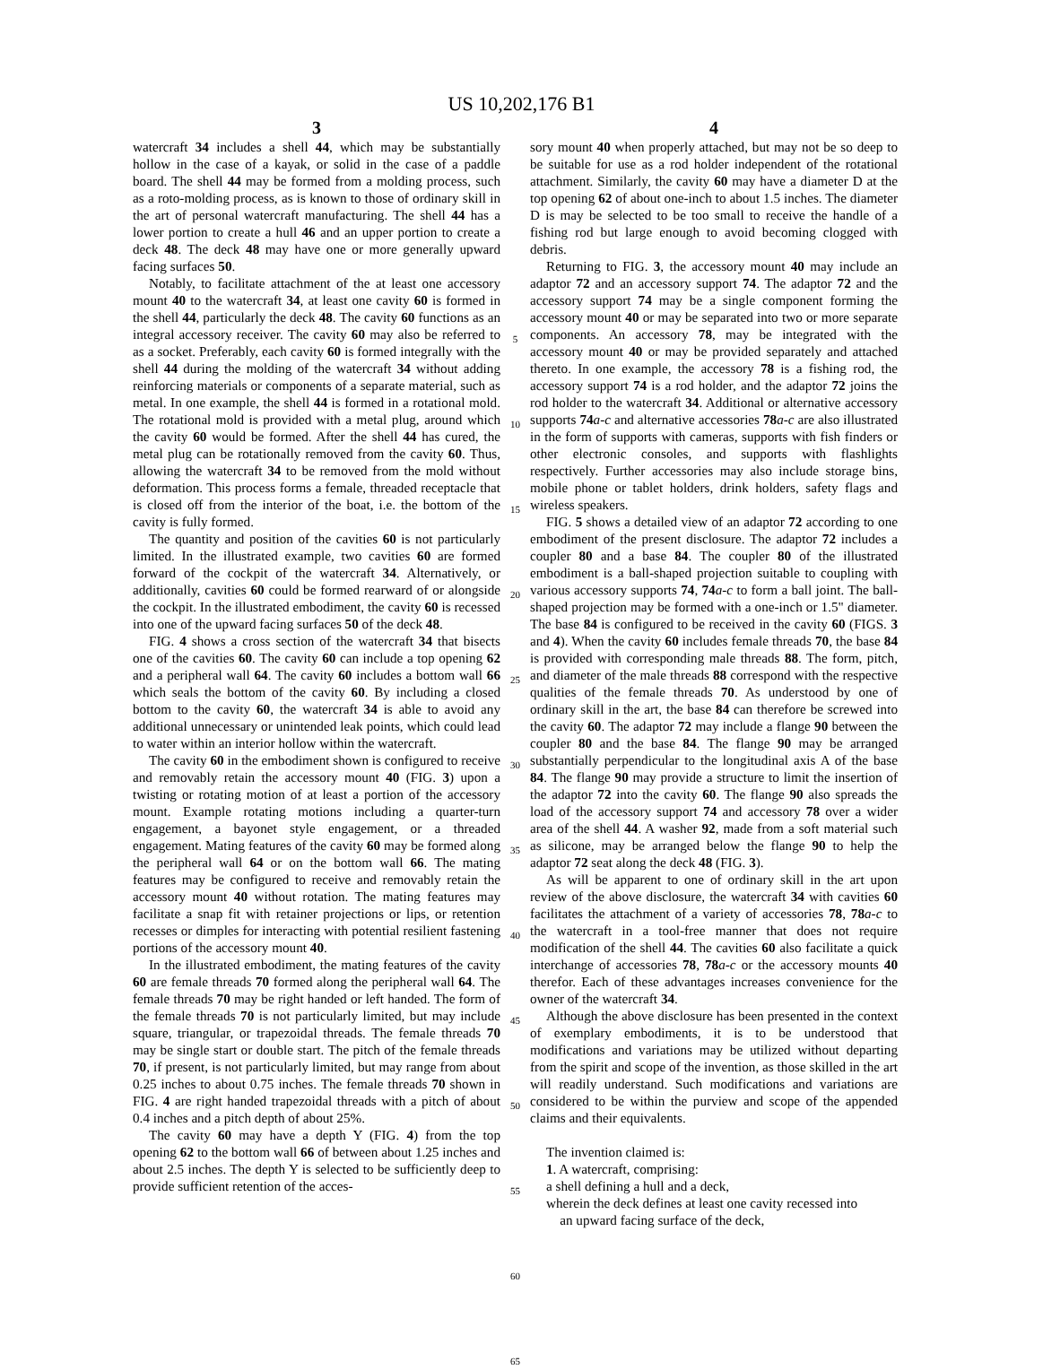US 10,202,176 B1
3
watercraft 34 includes a shell 44, which may be substantially hollow in the case of a kayak, or solid in the case of a paddle board. The shell 44 may be formed from a molding process, such as a roto-molding process, as is known to those of ordinary skill in the art of personal watercraft manufacturing. The shell 44 has a lower portion to create a hull 46 and an upper portion to create a deck 48. The deck 48 may have one or more generally upward facing surfaces 50.
Notably, to facilitate attachment of the at least one accessory mount 40 to the watercraft 34, at least one cavity 60 is formed in the shell 44, particularly the deck 48. The cavity 60 functions as an integral accessory receiver. The cavity 60 may also be referred to as a socket. Preferably, each cavity 60 is formed integrally with the shell 44 during the molding of the watercraft 34 without adding reinforcing materials or components of a separate material, such as metal. In one example, the shell 44 is formed in a rotational mold. The rotational mold is provided with a metal plug, around which the cavity 60 would be formed. After the shell 44 has cured, the metal plug can be rotationally removed from the cavity 60. Thus, allowing the watercraft 34 to be removed from the mold without deformation. This process forms a female, threaded receptacle that is closed off from the interior of the boat, i.e. the bottom of the cavity is fully formed.
The quantity and position of the cavities 60 is not particularly limited. In the illustrated example, two cavities 60 are formed forward of the cockpit of the watercraft 34. Alternatively, or additionally, cavities 60 could be formed rearward of or alongside the cockpit. In the illustrated embodiment, the cavity 60 is recessed into one of the upward facing surfaces 50 of the deck 48.
FIG. 4 shows a cross section of the watercraft 34 that bisects one of the cavities 60. The cavity 60 can include a top opening 62 and a peripheral wall 64. The cavity 60 includes a bottom wall 66 which seals the bottom of the cavity 60. By including a closed bottom to the cavity 60, the watercraft 34 is able to avoid any additional unnecessary or unintended leak points, which could lead to water within an interior hollow within the watercraft.
The cavity 60 in the embodiment shown is configured to receive and removably retain the accessory mount 40 (FIG. 3) upon a twisting or rotating motion of at least a portion of the accessory mount. Example rotating motions including a quarter-turn engagement, a bayonet style engagement, or a threaded engagement. Mating features of the cavity 60 may be formed along the peripheral wall 64 or on the bottom wall 66. The mating features may be configured to receive and removably retain the accessory mount 40 without rotation. The mating features may facilitate a snap fit with retainer projections or lips, or retention recesses or dimples for interacting with potential resilient fastening portions of the accessory mount 40.
In the illustrated embodiment, the mating features of the cavity 60 are female threads 70 formed along the peripheral wall 64. The female threads 70 may be right handed or left handed. The form of the female threads 70 is not particularly limited, but may include square, triangular, or trapezoidal threads. The female threads 70 may be single start or double start. The pitch of the female threads 70, if present, is not particularly limited, but may range from about 0.25 inches to about 0.75 inches. The female threads 70 shown in FIG. 4 are right handed trapezoidal threads with a pitch of about 0.4 inches and a pitch depth of about 25%.
The cavity 60 may have a depth Y (FIG. 4) from the top opening 62 to the bottom wall 66 of between about 1.25 inches and about 2.5 inches. The depth Y is selected to be sufficiently deep to provide sufficient retention of the acces-
5
10
15
20
25
30
35
40
45
50
55
60
65
4
sory mount 40 when properly attached, but may not be so deep to be suitable for use as a rod holder independent of the rotational attachment. Similarly, the cavity 60 may have a diameter D at the top opening 62 of about one-inch to about 1.5 inches. The diameter D is may be selected to be too small to receive the handle of a fishing rod but large enough to avoid becoming clogged with debris.
Returning to FIG. 3, the accessory mount 40 may include an adaptor 72 and an accessory support 74. The adaptor 72 and the accessory support 74 may be a single component forming the accessory mount 40 or may be separated into two or more separate components. An accessory 78, may be integrated with the accessory mount 40 or may be provided separately and attached thereto. In one example, the accessory 78 is a fishing rod, the accessory support 74 is a rod holder, and the adaptor 72 joins the rod holder to the watercraft 34. Additional or alternative accessory supports 74 a-c and alternative accessories 78 a-c are also illustrated in the form of supports with cameras, supports with fish finders or other electronic consoles, and supports with flashlights respectively. Further accessories may also include storage bins, mobile phone or tablet holders, drink holders, safety flags and wireless speakers.
FIG. 5 shows a detailed view of an adaptor 72 according to one embodiment of the present disclosure. The adaptor 72 includes a coupler 80 and a base 84. The coupler 80 of the illustrated embodiment is a ball-shaped projection suitable to coupling with various accessory supports 74, 74 a-c to form a ball joint. The ball-shaped projection may be formed with a one-inch or 1.5" diameter. The base 84 is configured to be received in the cavity 60 (FIGS. 3 and 4). When the cavity 60 includes female threads 70, the base 84 is provided with corresponding male threads 88. The form, pitch, and diameter of the male threads 88 correspond with the respective qualities of the female threads 70. As understood by one of ordinary skill in the art, the base 84 can therefore be screwed into the cavity 60. The adaptor 72 may include a flange 90 between the coupler 80 and the base 84. The flange 90 may be arranged substantially perpendicular to the longitudinal axis A of the base 84. The flange 90 may provide a structure to limit the insertion of the adaptor 72 into the cavity 60. The flange 90 also spreads the load of the accessory support 74 and accessory 78 over a wider area of the shell 44. A washer 92, made from a soft material such as silicone, may be arranged below the flange 90 to help the adaptor 72 seat along the deck 48 (FIG. 3).
As will be apparent to one of ordinary skill in the art upon review of the above disclosure, the watercraft 34 with cavities 60 facilitates the attachment of a variety of accessories 78, 78 a-c to the watercraft in a tool-free manner that does not require modification of the shell 44. The cavities 60 also facilitate a quick interchange of accessories 78, 78 a-c or the accessory mounts 40 therefor. Each of these advantages increases convenience for the owner of the watercraft 34.
Although the above disclosure has been presented in the context of exemplary embodiments, it is to be understood that modifications and variations may be utilized without departing from the spirit and scope of the invention, as those skilled in the art will readily understand. Such modifications and variations are considered to be within the purview and scope of the appended claims and their equivalents.
The invention claimed is:
1. A watercraft, comprising:
a shell defining a hull and a deck,
wherein the deck defines at least one cavity recessed into
an upward facing surface of the deck,